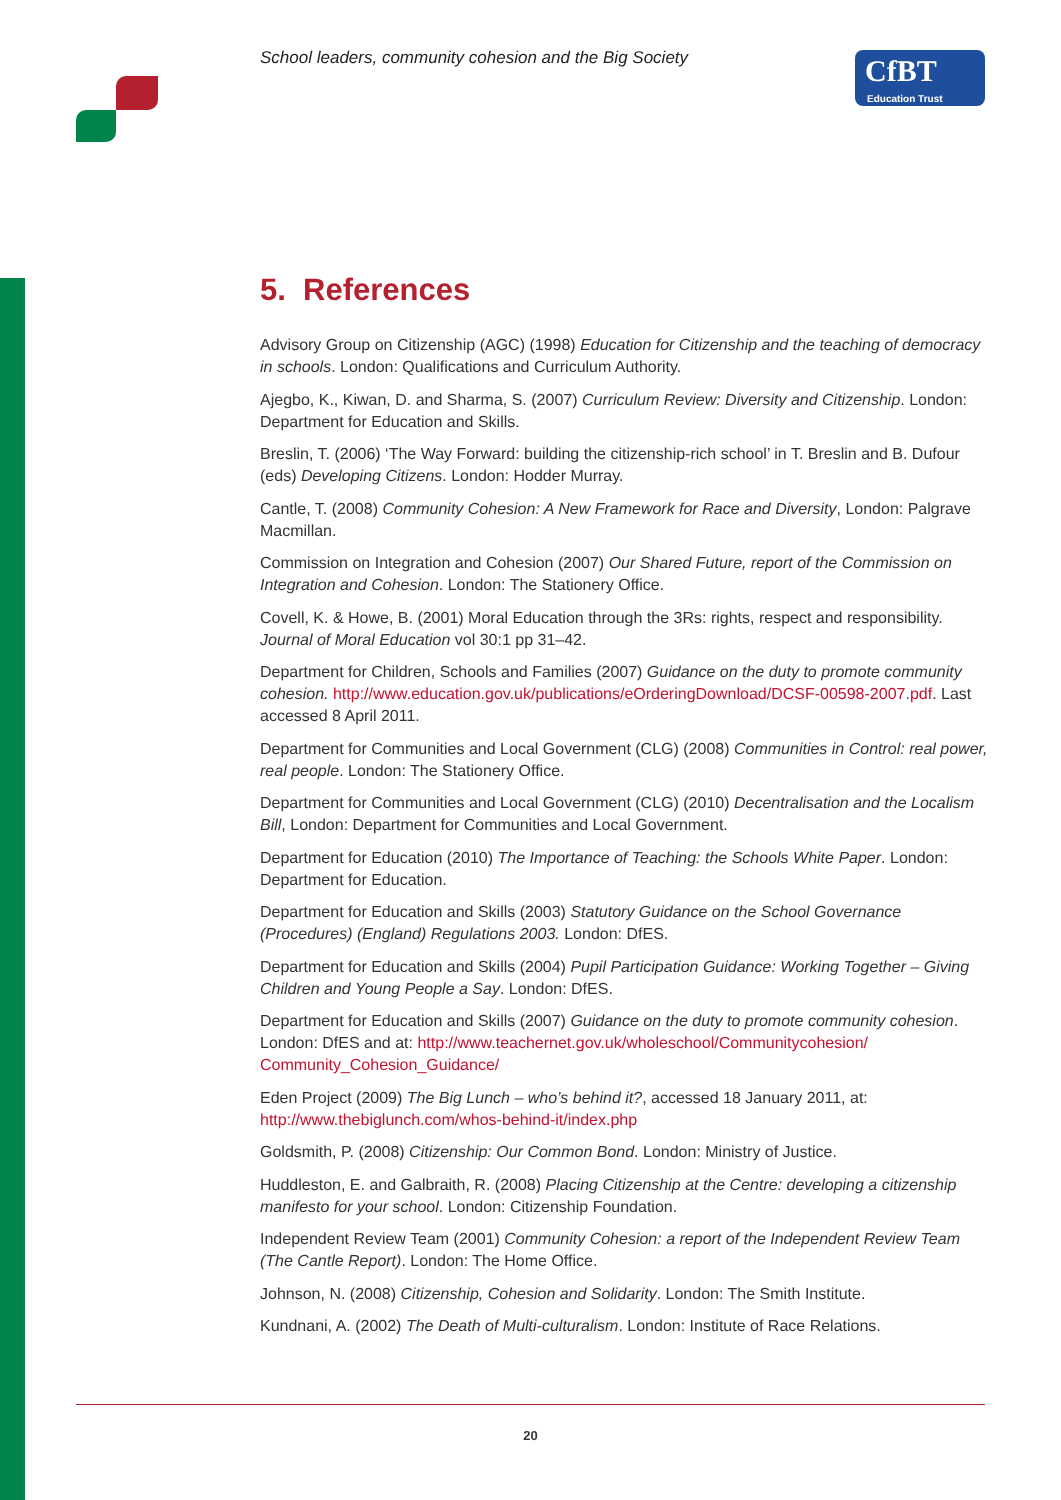School leaders, community cohesion and the Big Society
CfBT
Education Trust
5. References
Advisory Group on Citizenship (AGC) (1998) Education for Citizenship and the teaching of democracy in schools. London: Qualifications and Curriculum Authority.
Ajegbo, K., Kiwan, D. and Sharma, S. (2007) Curriculum Review: Diversity and Citizenship. London: Department for Education and Skills.
Breslin, T. (2006) ‘The Way Forward: building the citizenship-rich school’ in T. Breslin and B. Dufour (eds) Developing Citizens. London: Hodder Murray.
Cantle, T. (2008) Community Cohesion: A New Framework for Race and Diversity, London: Palgrave Macmillan.
Commission on Integration and Cohesion (2007) Our Shared Future, report of the Commission on Integration and Cohesion. London: The Stationery Office.
Covell, K. & Howe, B. (2001) Moral Education through the 3Rs: rights, respect and responsibility. Journal of Moral Education vol 30:1 pp 31–42.
Department for Children, Schools and Families (2007) Guidance on the duty to promote community cohesion. http://www.education.gov.uk/publications/eOrderingDownload/DCSF-00598-2007.pdf. Last accessed 8 April 2011.
Department for Communities and Local Government (CLG) (2008) Communities in Control: real power, real people. London: The Stationery Office.
Department for Communities and Local Government (CLG) (2010) Decentralisation and the Localism Bill, London: Department for Communities and Local Government.
Department for Education (2010) The Importance of Teaching: the Schools White Paper. London: Department for Education.
Department for Education and Skills (2003) Statutory Guidance on the School Governance (Procedures) (England) Regulations 2003. London: DfES.
Department for Education and Skills (2004) Pupil Participation Guidance: Working Together – Giving Children and Young People a Say. London: DfES.
Department for Education and Skills (2007) Guidance on the duty to promote community cohesion. London: DfES and at: http://www.teachernet.gov.uk/wholeschool/Communitycohesion/ Community_Cohesion_Guidance/
Eden Project (2009) The Big Lunch – who’s behind it?, accessed 18 January 2011, at: http://www.thebiglunch.com/whos-behind-it/index.php
Goldsmith, P. (2008) Citizenship: Our Common Bond. London: Ministry of Justice.
Huddleston, E. and Galbraith, R. (2008) Placing Citizenship at the Centre: developing a citizenship manifesto for your school. London: Citizenship Foundation.
Independent Review Team (2001) Community Cohesion: a report of the Independent Review Team (The Cantle Report). London: The Home Office.
Johnson, N. (2008) Citizenship, Cohesion and Solidarity. London: The Smith Institute.
Kundnani, A. (2002) The Death of Multi-culturalism. London: Institute of Race Relations.
20